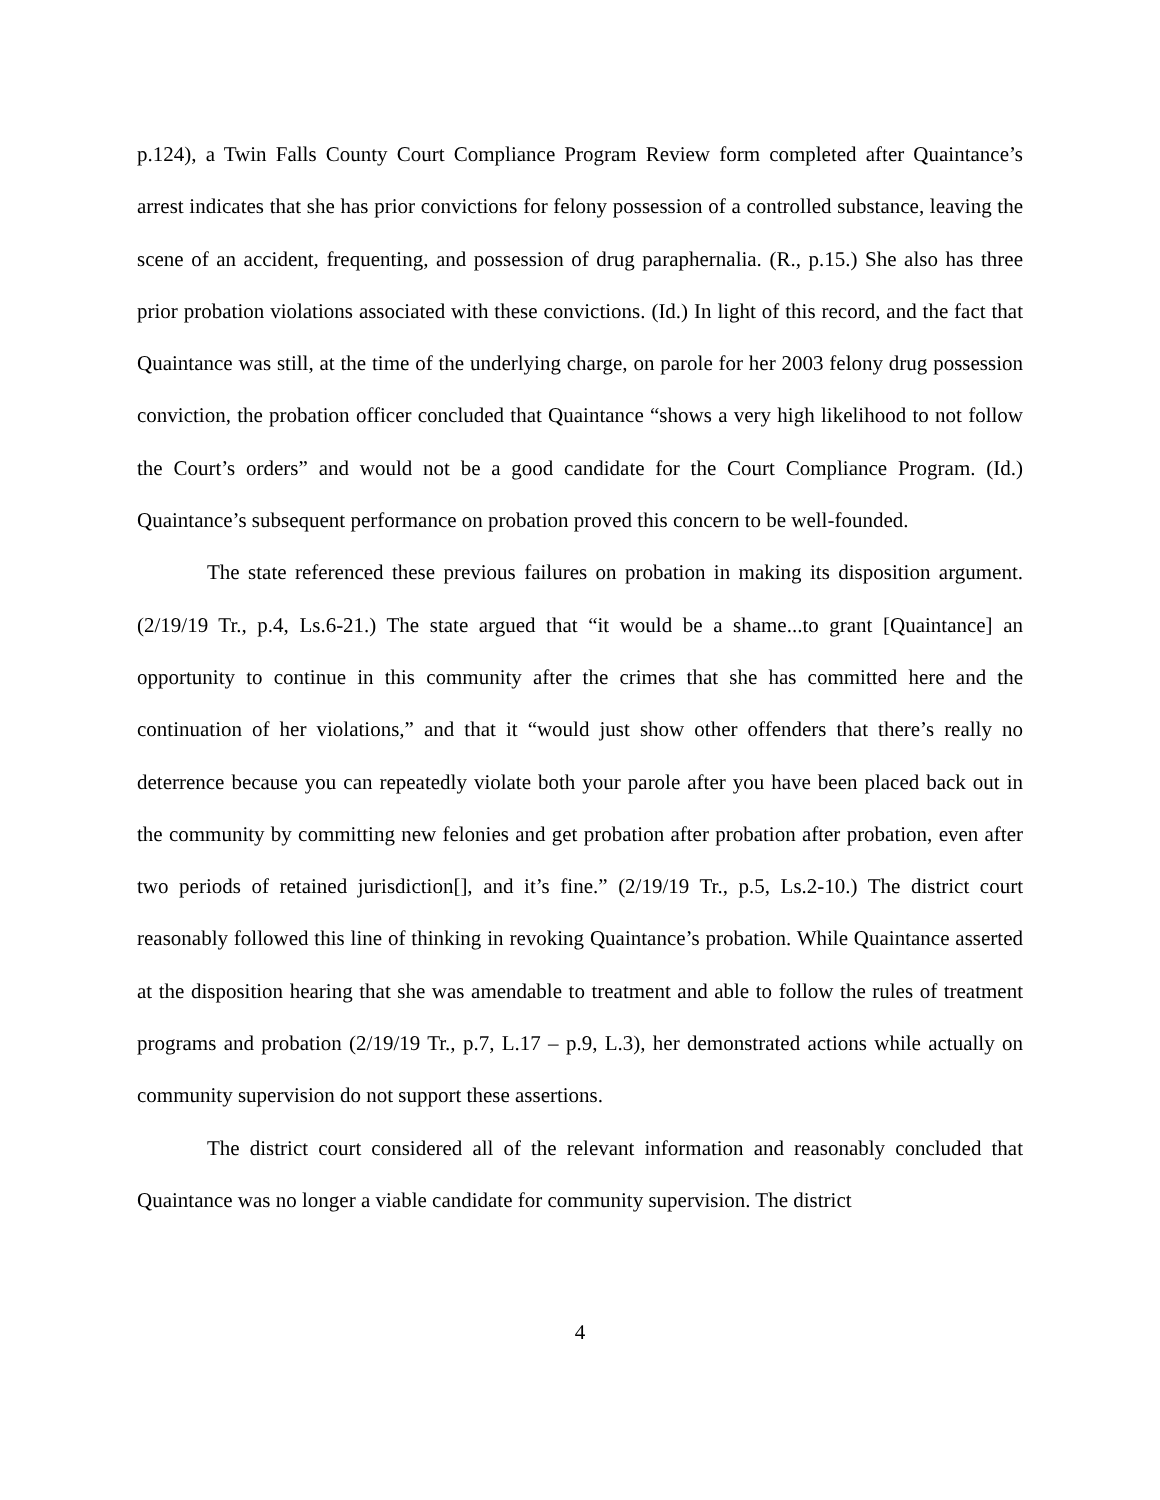p.124), a Twin Falls County Court Compliance Program Review form completed after Quaintance’s arrest indicates that she has prior convictions for felony possession of a controlled substance, leaving the scene of an accident, frequenting, and possession of drug paraphernalia. (R., p.15.) She also has three prior probation violations associated with these convictions. (Id.) In light of this record, and the fact that Quaintance was still, at the time of the underlying charge, on parole for her 2003 felony drug possession conviction, the probation officer concluded that Quaintance “shows a very high likelihood to not follow the Court’s orders” and would not be a good candidate for the Court Compliance Program. (Id.) Quaintance’s subsequent performance on probation proved this concern to be well-founded.
The state referenced these previous failures on probation in making its disposition argument. (2/19/19 Tr., p.4, Ls.6-21.) The state argued that “it would be a shame...to grant [Quaintance] an opportunity to continue in this community after the crimes that she has committed here and the continuation of her violations,” and that it “would just show other offenders that there’s really no deterrence because you can repeatedly violate both your parole after you have been placed back out in the community by committing new felonies and get probation after probation after probation, even after two periods of retained jurisdiction[], and it’s fine.” (2/19/19 Tr., p.5, Ls.2-10.) The district court reasonably followed this line of thinking in revoking Quaintance’s probation. While Quaintance asserted at the disposition hearing that she was amendable to treatment and able to follow the rules of treatment programs and probation (2/19/19 Tr., p.7, L.17 – p.9, L.3), her demonstrated actions while actually on community supervision do not support these assertions.
The district court considered all of the relevant information and reasonably concluded that Quaintance was no longer a viable candidate for community supervision. The district
4